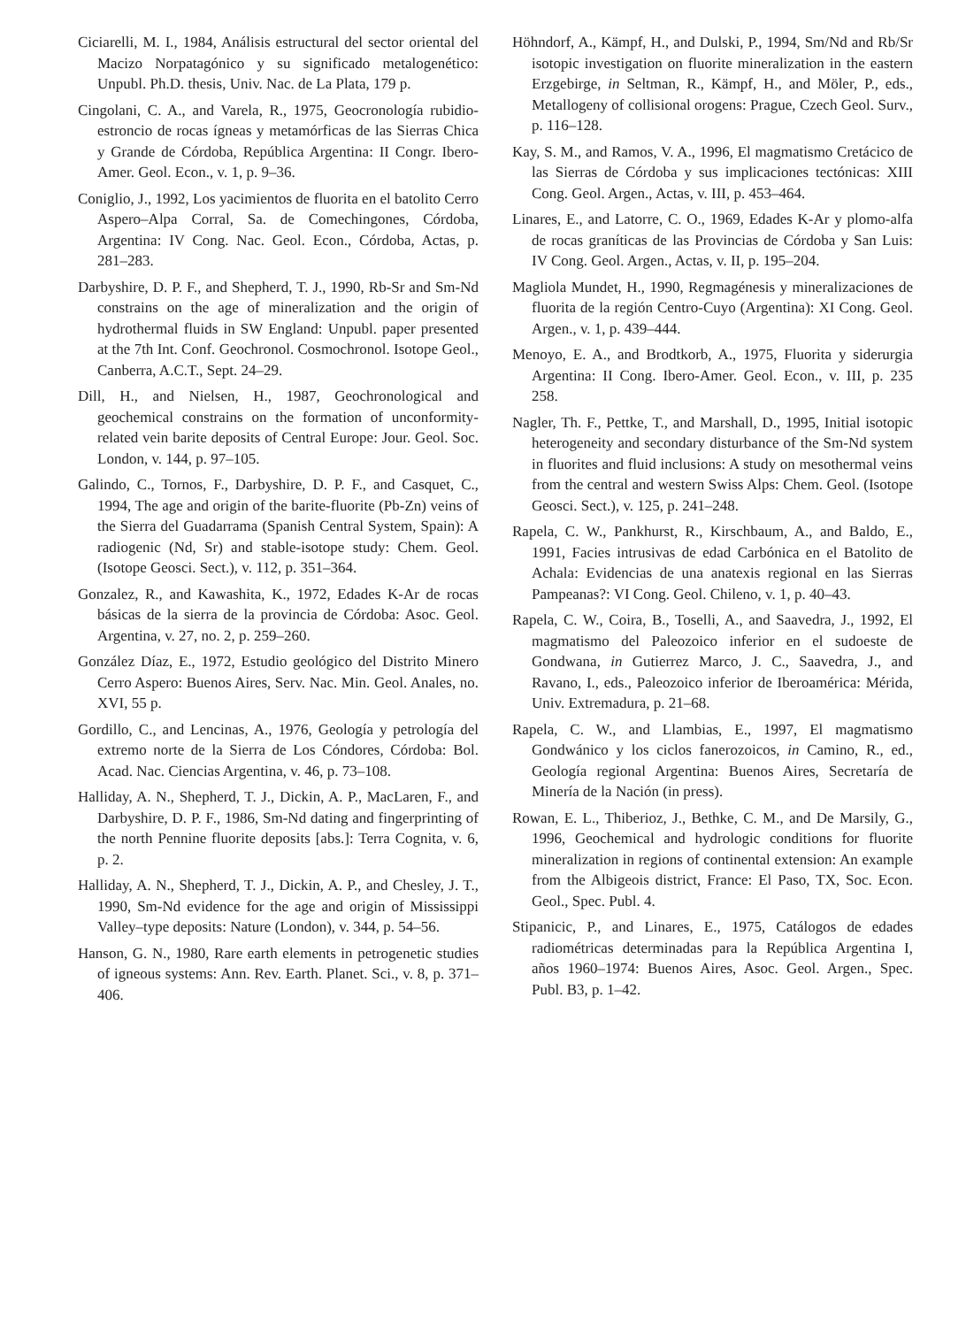Ciciarelli, M. I., 1984, Análisis estructural del sector oriental del Macizo Norpatagónico y su significado metalogenético: Unpubl. Ph.D. thesis, Univ. Nac. de La Plata, 179 p.
Cingolani, C. A., and Varela, R., 1975, Geocronología rubidio-estroncio de rocas ígneas y metamórficas de las Sierras Chica y Grande de Córdoba, República Argentina: II Congr. Ibero-Amer. Geol. Econ., v. 1, p. 9–36.
Coniglio, J., 1992, Los yacimientos de fluorita en el batolito Cerro Aspero–Alpa Corral, Sa. de Comechingones, Córdoba, Argentina: IV Cong. Nac. Geol. Econ., Córdoba, Actas, p. 281–283.
Darbyshire, D. P. F., and Shepherd, T. J., 1990, Rb-Sr and Sm-Nd constrains on the age of mineralization and the origin of hydrothermal fluids in SW England: Unpubl. paper presented at the 7th Int. Conf. Geochronol. Cosmochronol. Isotope Geol., Canberra, A.C.T., Sept. 24–29.
Dill, H., and Nielsen, H., 1987, Geochronological and geochemical constrains on the formation of unconformity-related vein barite deposits of Central Europe: Jour. Geol. Soc. London, v. 144, p. 97–105.
Galindo, C., Tornos, F., Darbyshire, D. P. F., and Casquet, C., 1994, The age and origin of the barite-fluorite (Pb-Zn) veins of the Sierra del Guadarrama (Spanish Central System, Spain): A radiogenic (Nd, Sr) and stable-isotope study: Chem. Geol. (Isotope Geosci. Sect.), v. 112, p. 351–364.
Gonzalez, R., and Kawashita, K., 1972, Edades K-Ar de rocas básicas de la sierra de la provincia de Córdoba: Asoc. Geol. Argentina, v. 27, no. 2, p. 259–260.
González Díaz, E., 1972, Estudio geológico del Distrito Minero Cerro Aspero: Buenos Aires, Serv. Nac. Min. Geol. Anales, no. XVI, 55 p.
Gordillo, C., and Lencinas, A., 1976, Geología y petrología del extremo norte de la Sierra de Los Cóndores, Córdoba: Bol. Acad. Nac. Ciencias Argentina, v. 46, p. 73–108.
Halliday, A. N., Shepherd, T. J., Dickin, A. P., MacLaren, F., and Darbyshire, D. P. F., 1986, Sm-Nd dating and fingerprinting of the north Pennine fluorite deposits [abs.]: Terra Cognita, v. 6, p. 2.
Halliday, A. N., Shepherd, T. J., Dickin, A. P., and Chesley, J. T., 1990, Sm-Nd evidence for the age and origin of Mississippi Valley–type deposits: Nature (London), v. 344, p. 54–56.
Hanson, G. N., 1980, Rare earth elements in petrogenetic studies of igneous systems: Ann. Rev. Earth. Planet. Sci., v. 8, p. 371–406.
Höhndorf, A., Kämpf, H., and Dulski, P., 1994, Sm/Nd and Rb/Sr isotopic investigation on fluorite mineralization in the eastern Erzgebirge, in Seltman, R., Kämpf, H., and Möler, P., eds., Metallogeny of collisional orogens: Prague, Czech Geol. Surv., p. 116–128.
Kay, S. M., and Ramos, V. A., 1996, El magmatismo Cretácico de las Sierras de Córdoba y sus implicaciones tectónicas: XIII Cong. Geol. Argen., Actas, v. III, p. 453–464.
Linares, E., and Latorre, C. O., 1969, Edades K-Ar y plomo-alfa de rocas graníticas de las Provincias de Córdoba y San Luis: IV Cong. Geol. Argen., Actas, v. II, p. 195–204.
Magliola Mundet, H., 1990, Regmagénesis y mineralizaciones de fluorita de la región Centro-Cuyo (Argentina): XI Cong. Geol. Argen., v. 1, p. 439–444.
Menoyo, E. A., and Brodtkorb, A., 1975, Fluorita y siderurgia Argentina: II Cong. Ibero-Amer. Geol. Econ., v. III, p. 235 258.
Nagler, Th. F., Pettke, T., and Marshall, D., 1995, Initial isotopic heterogeneity and secondary disturbance of the Sm-Nd system in fluorites and fluid inclusions: A study on mesothermal veins from the central and western Swiss Alps: Chem. Geol. (Isotope Geosci. Sect.), v. 125, p. 241–248.
Rapela, C. W., Pankhurst, R., Kirschbaum, A., and Baldo, E., 1991, Facies intrusivas de edad Carbónica en el Batolito de Achala: Evidencias de una anatexis regional en las Sierras Pampeanas?: VI Cong. Geol. Chileno, v. 1, p. 40–43.
Rapela, C. W., Coira, B., Toselli, A., and Saavedra, J., 1992, El magmatismo del Paleozoico inferior en el sudoeste de Gondwana, in Gutierrez Marco, J. C., Saavedra, J., and Ravano, I., eds., Paleozoico inferior de Iberoamérica: Mérida, Univ. Extremadura, p. 21–68.
Rapela, C. W., and Llambias, E., 1997, El magmatismo Gondwánico y los ciclos fanerozoicos, in Camino, R., ed., Geología regional Argentina: Buenos Aires, Secretaría de Minería de la Nación (in press).
Rowan, E. L., Thiberioz, J., Bethke, C. M., and De Marsily, G., 1996, Geochemical and hydrologic conditions for fluorite mineralization in regions of continental extension: An example from the Albigeois district, France: El Paso, TX, Soc. Econ. Geol., Spec. Publ. 4.
Stipanicic, P., and Linares, E., 1975, Catálogos de edades radiométricas determinadas para la República Argentina I, años 1960–1974: Buenos Aires, Asoc. Geol. Argen., Spec. Publ. B3, p. 1–42.